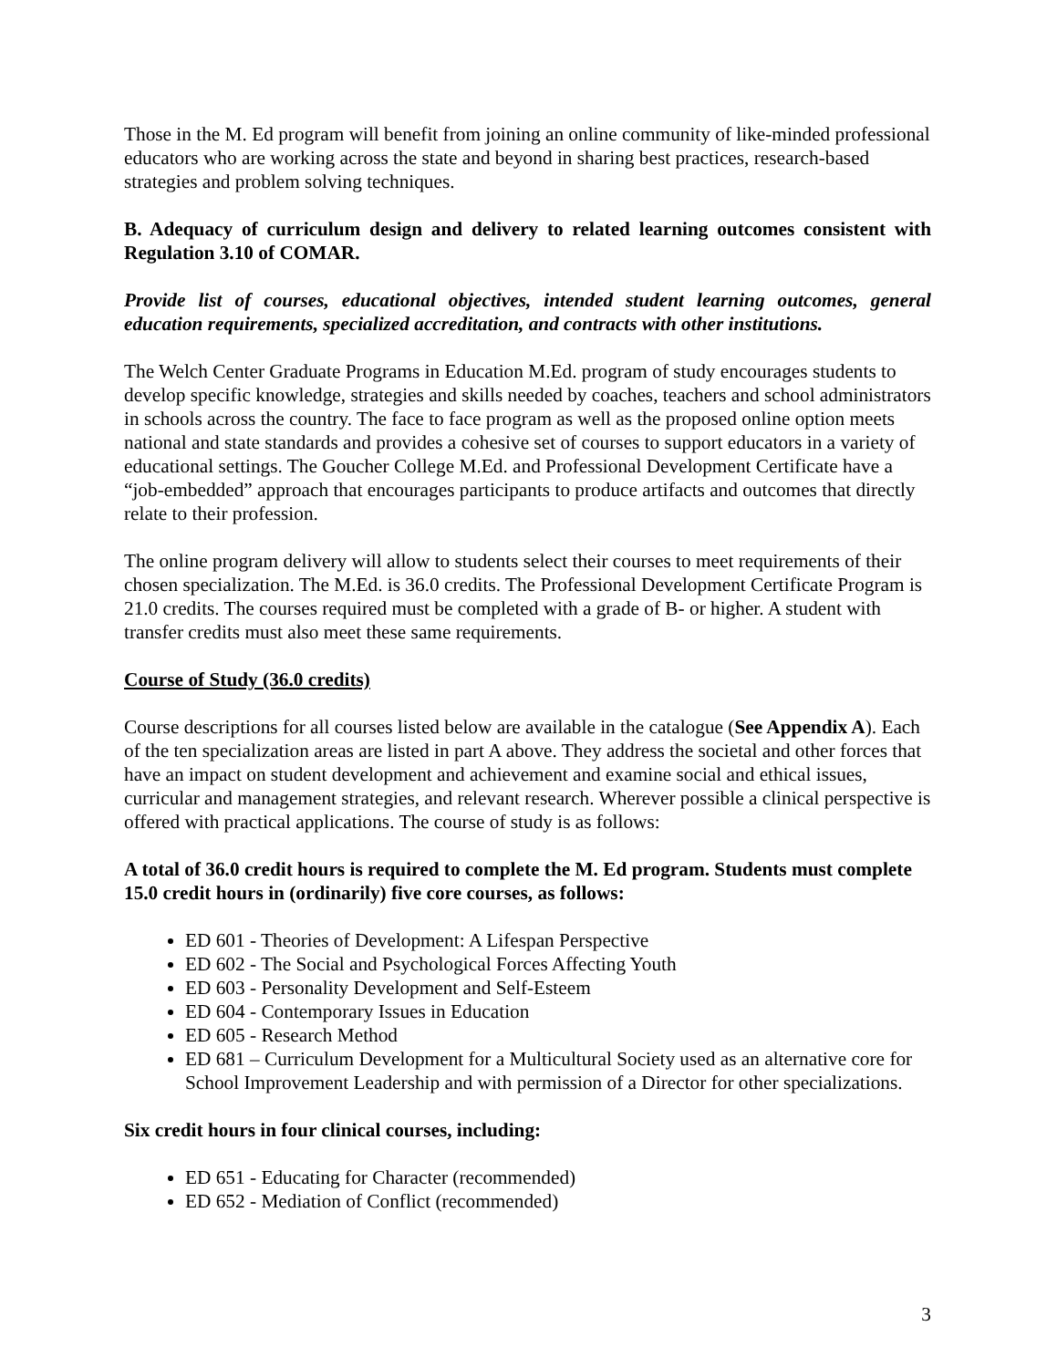Those in the M. Ed program will benefit from joining an online community of like-minded professional educators who are working across the state and beyond in sharing best practices, research-based strategies and problem solving techniques.
B. Adequacy of curriculum design and delivery to related learning outcomes consistent with Regulation 3.10 of COMAR.
Provide list of courses, educational objectives, intended student learning outcomes, general education requirements, specialized accreditation, and contracts with other institutions.
The Welch Center Graduate Programs in Education M.Ed. program of study encourages students to develop specific knowledge, strategies and skills needed by coaches, teachers and school administrators in schools across the country. The face to face program as well as the proposed online option meets national and state standards and provides a cohesive set of courses to support educators in a variety of educational settings. The Goucher College M.Ed. and Professional Development Certificate have a “job-embedded” approach that encourages participants to produce artifacts and outcomes that directly relate to their profession.
The online program delivery will allow to students select their courses to meet requirements of their chosen specialization. The M.Ed. is 36.0 credits. The Professional Development Certificate Program is 21.0 credits. The courses required must be completed with a grade of B- or higher. A student with transfer credits must also meet these same requirements.
Course of Study (36.0 credits)
Course descriptions for all courses listed below are available in the catalogue (See Appendix A). Each of the ten specialization areas are listed in part A above. They address the societal and other forces that have an impact on student development and achievement and examine social and ethical issues, curricular and management strategies, and relevant research. Wherever possible a clinical perspective is offered with practical applications. The course of study is as follows:
A total of 36.0 credit hours is required to complete the M. Ed program. Students must complete 15.0 credit hours in (ordinarily) five core courses, as follows:
ED 601 - Theories of Development: A Lifespan Perspective
ED 602 - The Social and Psychological Forces Affecting Youth
ED 603 - Personality Development and Self-Esteem
ED 604 - Contemporary Issues in Education
ED 605 - Research Method
ED 681 – Curriculum Development for a Multicultural Society used as an alternative core for School Improvement Leadership and with permission of a Director for other specializations.
Six credit hours in four clinical courses, including:
ED 651 - Educating for Character (recommended)
ED 652 - Mediation of Conflict (recommended)
3